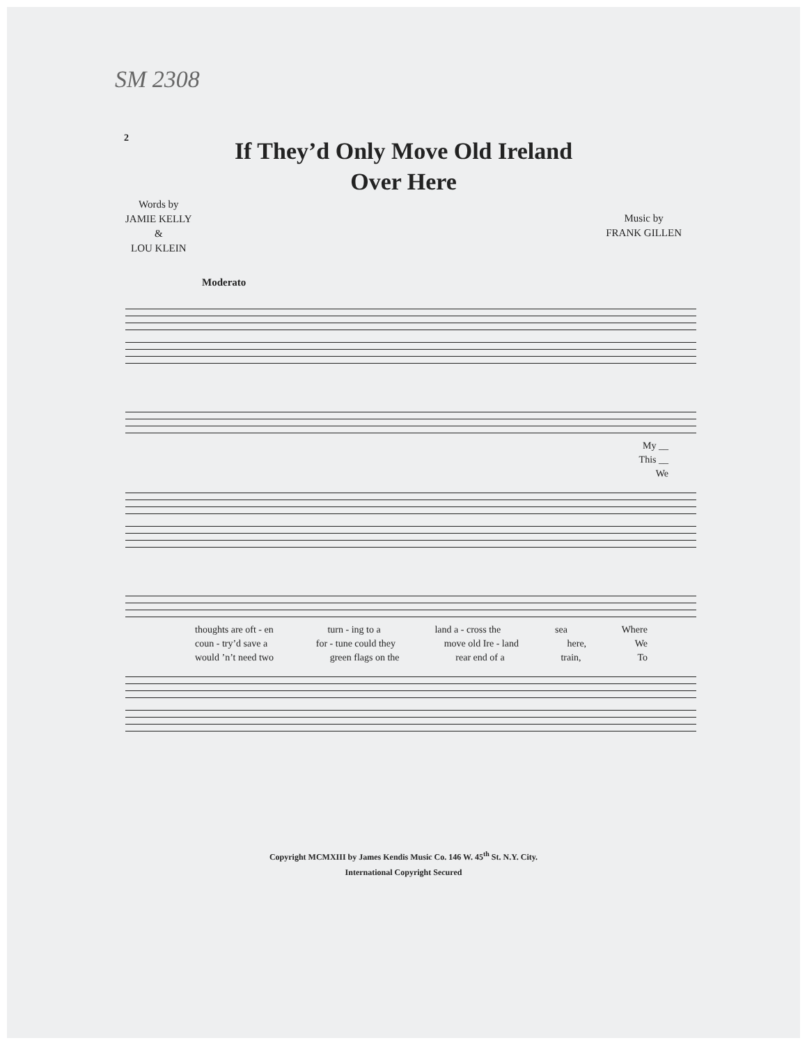SM 2308
2
If They’d Only Move Old Ireland
Over Here
Words by
JAMIE KELLY
&
LOU KLEIN
Music by
FRANK GILLEN
Moderato
My __
This __
We
thoughts are oft - en turn - ing to a land a - cross the sea Where
coun - try’d save a for - tune could they move old Ire - land here, We
would ’n’t need two green flags on the rear end of a train, To
Copyright MCMXIII by James Kendis Music Co. 146 W. 45<sup>th</sup> St. N.Y. City.
International Copyright Secured